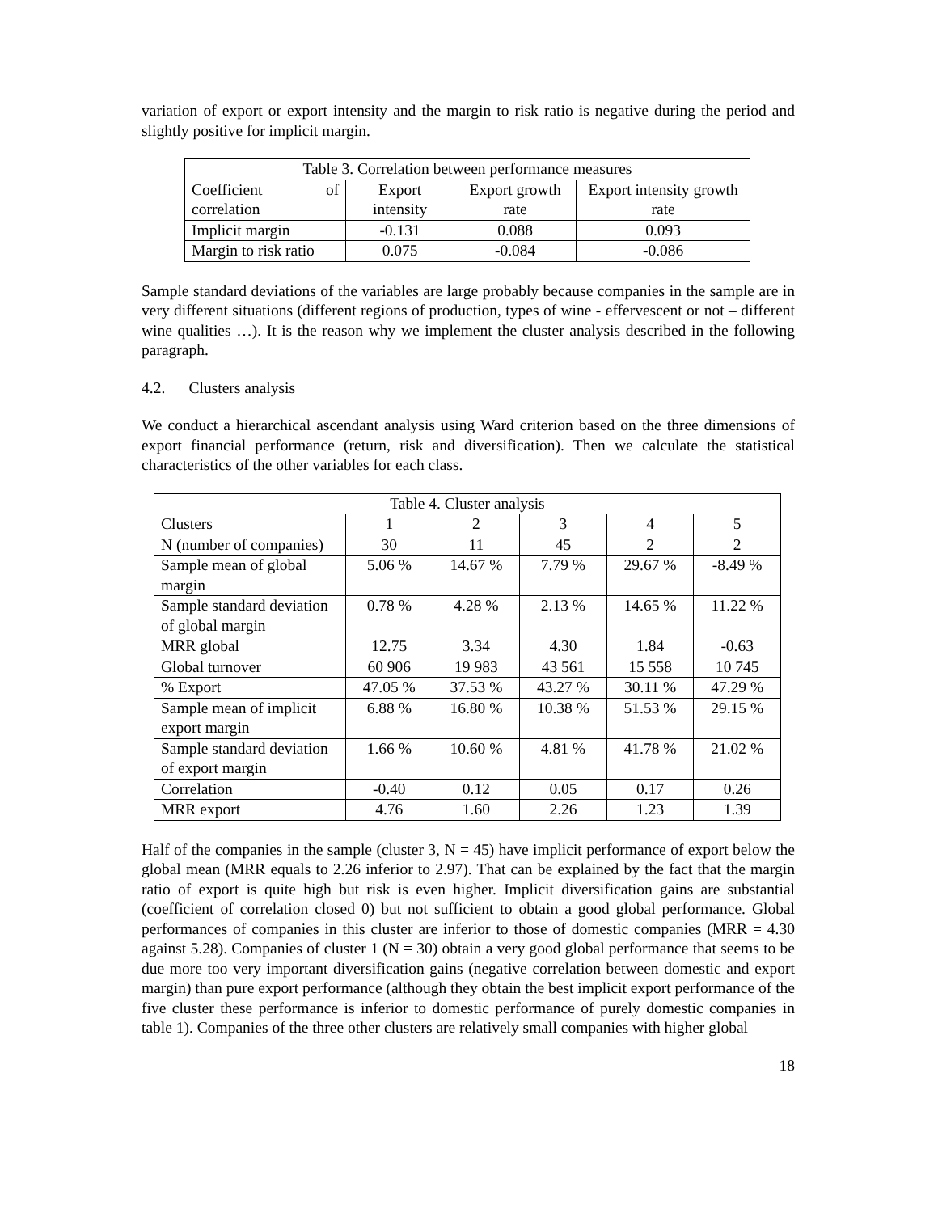variation of export or export intensity and the margin to risk ratio is negative during the period and slightly positive for implicit margin.
| Table 3. Correlation between performance measures | | | |
| Coefficient of correlation | Export intensity | Export growth rate | Export intensity growth rate |
| Implicit margin | -0.131 | 0.088 | 0.093 |
| Margin to risk ratio | 0.075 | -0.084 | -0.086 |
Sample standard deviations of the variables are large probably because companies in the sample are in very different situations (different regions of production, types of wine - effervescent or not – different wine qualities …). It is the reason why we implement the cluster analysis described in the following paragraph.
4.2. Clusters analysis
We conduct a hierarchical ascendant analysis using Ward criterion based on the three dimensions of export financial performance (return, risk and diversification). Then we calculate the statistical characteristics of the other variables for each class.
| Table 4. Cluster analysis | | | | | |
| Clusters | 1 | 2 | 3 | 4 | 5 |
| N (number of companies) | 30 | 11 | 45 | 2 | 2 |
| Sample mean of global margin | 5.06 % | 14.67 % | 7.79 % | 29.67 % | -8.49 % |
| Sample standard deviation of global margin | 0.78 % | 4.28 % | 2.13 % | 14.65 % | 11.22 % |
| MRR global | 12.75 | 3.34 | 4.30 | 1.84 | -0.63 |
| Global turnover | 60 906 | 19 983 | 43 561 | 15 558 | 10 745 |
| % Export | 47.05 % | 37.53 % | 43.27 % | 30.11 % | 47.29 % |
| Sample mean of implicit export margin | 6.88 % | 16.80 % | 10.38 % | 51.53 % | 29.15 % |
| Sample standard deviation of export margin | 1.66 % | 10.60 % | 4.81 % | 41.78 % | 21.02 % |
| Correlation | -0.40 | 0.12 | 0.05 | 0.17 | 0.26 |
| MRR export | 4.76 | 1.60 | 2.26 | 1.23 | 1.39 |
Half of the companies in the sample (cluster 3, N = 45) have implicit performance of export below the global mean (MRR equals to 2.26 inferior to 2.97). That can be explained by the fact that the margin ratio of export is quite high but risk is even higher. Implicit diversification gains are substantial (coefficient of correlation closed 0) but not sufficient to obtain a good global performance. Global performances of companies in this cluster are inferior to those of domestic companies (MRR = 4.30 against 5.28). Companies of cluster 1 (N = 30) obtain a very good global performance that seems to be due more too very important diversification gains (negative correlation between domestic and export margin) than pure export performance (although they obtain the best implicit export performance of the five cluster these performance is inferior to domestic performance of purely domestic companies in table 1). Companies of the three other clusters are relatively small companies with higher global
18